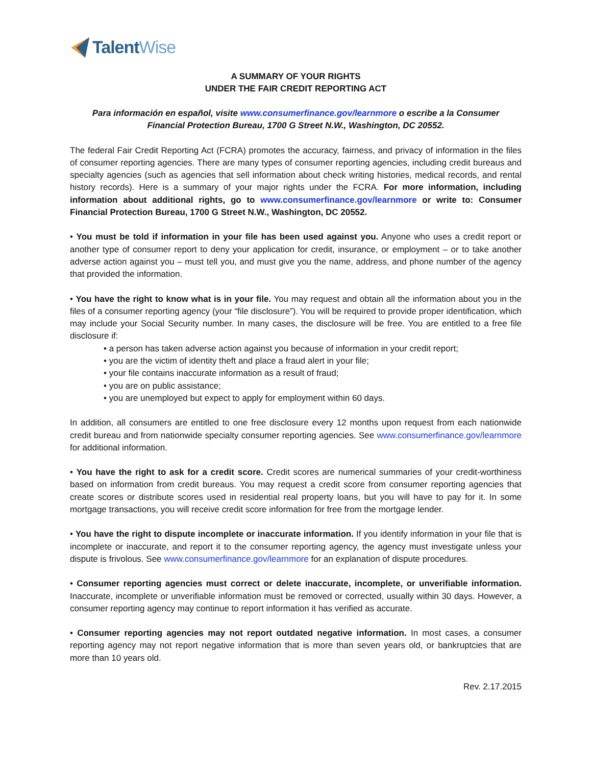Talent Wise
A SUMMARY OF YOUR RIGHTS
UNDER THE FAIR CREDIT REPORTING ACT
Para información en español, visite www.consumerfinance.gov/learnmore o escribe a la Consumer Financial Protection Bureau, 1700 G Street N.W., Washington, DC 20552.
The federal Fair Credit Reporting Act (FCRA) promotes the accuracy, fairness, and privacy of information in the files of consumer reporting agencies. There are many types of consumer reporting agencies, including credit bureaus and specialty agencies (such as agencies that sell information about check writing histories, medical records, and rental history records). Here is a summary of your major rights under the FCRA. For more information, including information about additional rights, go to www.consumerfinance.gov/learnmore or write to: Consumer Financial Protection Bureau, 1700 G Street N.W., Washington, DC 20552.
• You must be told if information in your file has been used against you. Anyone who uses a credit report or another type of consumer report to deny your application for credit, insurance, or employment – or to take another adverse action against you – must tell you, and must give you the name, address, and phone number of the agency that provided the information.
• You have the right to know what is in your file. You may request and obtain all the information about you in the files of a consumer reporting agency (your “file disclosure”). You will be required to provide proper identification, which may include your Social Security number. In many cases, the disclosure will be free. You are entitled to a free file disclosure if:
• a person has taken adverse action against you because of information in your credit report;
• you are the victim of identity theft and place a fraud alert in your file;
• your file contains inaccurate information as a result of fraud;
• you are on public assistance;
• you are unemployed but expect to apply for employment within 60 days.
In addition, all consumers are entitled to one free disclosure every 12 months upon request from each nationwide credit bureau and from nationwide specialty consumer reporting agencies. See www.consumerfinance.gov/learnmore for additional information.
• You have the right to ask for a credit score. Credit scores are numerical summaries of your credit-worthiness based on information from credit bureaus. You may request a credit score from consumer reporting agencies that create scores or distribute scores used in residential real property loans, but you will have to pay for it. In some mortgage transactions, you will receive credit score information for free from the mortgage lender.
• You have the right to dispute incomplete or inaccurate information. If you identify information in your file that is incomplete or inaccurate, and report it to the consumer reporting agency, the agency must investigate unless your dispute is frivolous. See www.consumerfinance.gov/learnmore for an explanation of dispute procedures.
• Consumer reporting agencies must correct or delete inaccurate, incomplete, or unverifiable information. Inaccurate, incomplete or unverifiable information must be removed or corrected, usually within 30 days. However, a consumer reporting agency may continue to report information it has verified as accurate.
• Consumer reporting agencies may not report outdated negative information. In most cases, a consumer reporting agency may not report negative information that is more than seven years old, or bankruptcies that are more than 10 years old.
Rev. 2.17.2015